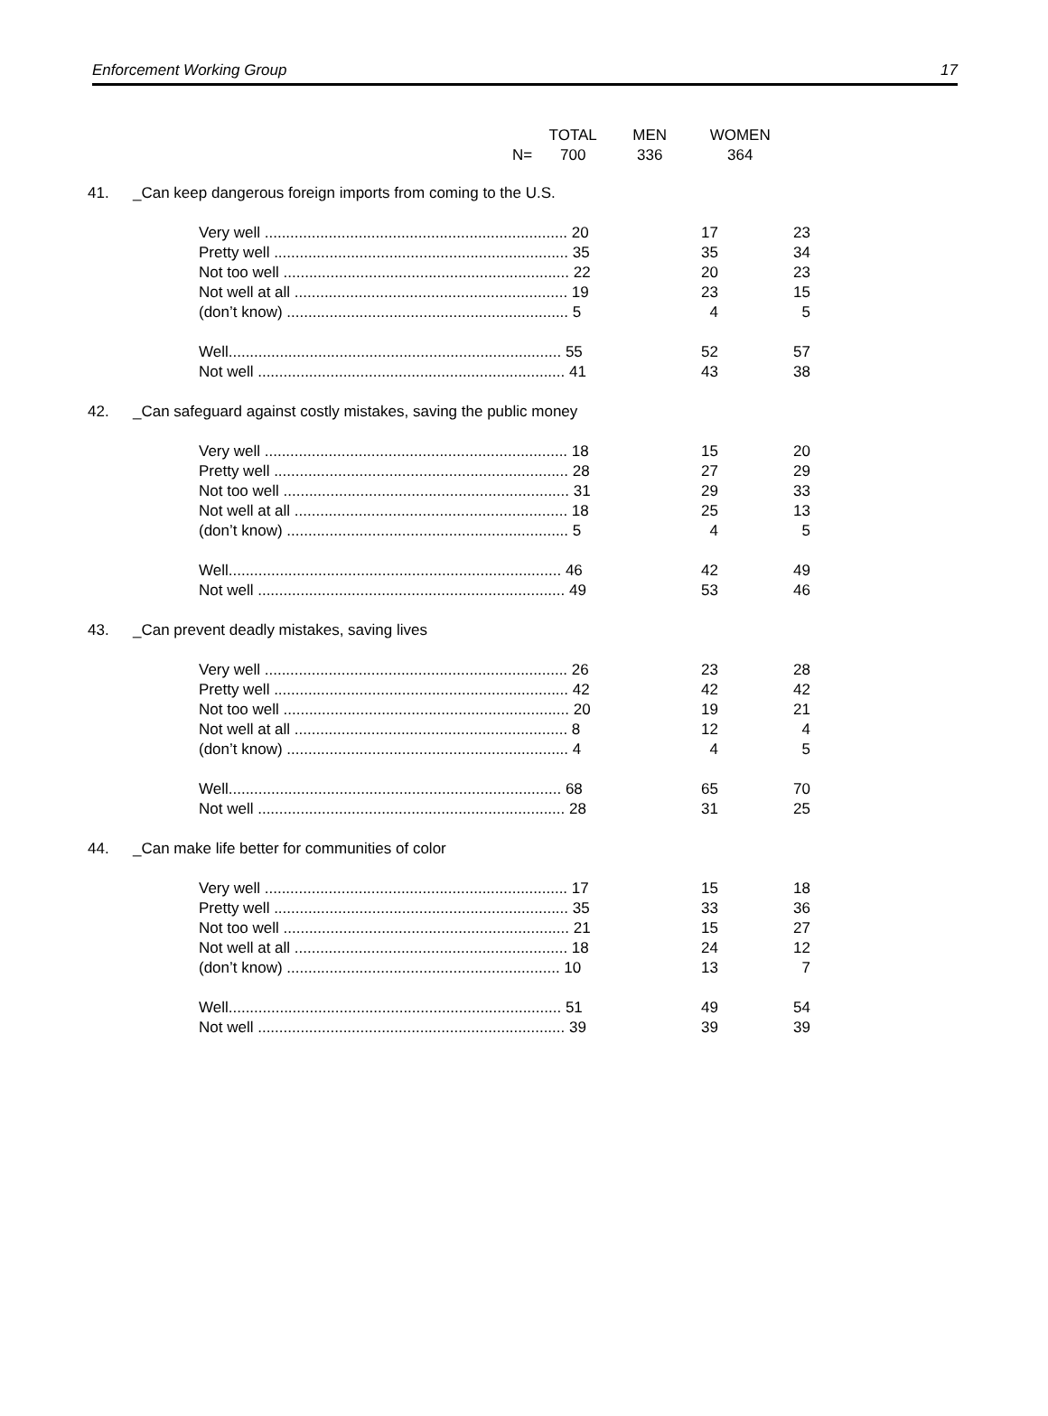Enforcement Working Group 17
| | TOTAL | MEN | WOMEN |
| --- | --- | --- | --- |
| N= | 700 | 336 | 364 |
| 41. | _Can keep dangerous foreign imports from coming to the U.S. | | |
| | Very well ....................................................................... 20 | 17 | 23 |
| | Pretty well ..................................................................... 35 | 35 | 34 |
| | Not too well ................................................................... 22 | 20 | 23 |
| | Not well at all ................................................................ 19 | 23 | 15 |
| | (don’t know) .................................................................. 5 | 4 | 5 |
| | Well.............................................................................. 55 | 52 | 57 |
| | Not well ........................................................................ 41 | 43 | 38 |
| 42. | _Can safeguard against costly mistakes, saving the public money | | |
| | Very well ....................................................................... 18 | 15 | 20 |
| | Pretty well ..................................................................... 28 | 27 | 29 |
| | Not too well ................................................................... 31 | 29 | 33 |
| | Not well at all ................................................................ 18 | 25 | 13 |
| | (don’t know) .................................................................. 5 | 4 | 5 |
| | Well.............................................................................. 46 | 42 | 49 |
| | Not well ........................................................................ 49 | 53 | 46 |
| 43. | _Can prevent deadly mistakes, saving lives | | |
| | Very well ....................................................................... 26 | 23 | 28 |
| | Pretty well ..................................................................... 42 | 42 | 42 |
| | Not too well ................................................................... 20 | 19 | 21 |
| | Not well at all ................................................................ 8 | 12 | 4 |
| | (don’t know) .................................................................. 4 | 4 | 5 |
| | Well.............................................................................. 68 | 65 | 70 |
| | Not well ........................................................................ 28 | 31 | 25 |
| 44. | _Can make life better for communities of color | | |
| | Very well ....................................................................... 17 | 15 | 18 |
| | Pretty well ..................................................................... 35 | 33 | 36 |
| | Not too well ................................................................... 21 | 15 | 27 |
| | Not well at all ................................................................ 18 | 24 | 12 |
| | (don’t know) ................................................................ 10 | 13 | 7 |
| | Well.............................................................................. 51 | 49 | 54 |
| | Not well ........................................................................ 39 | 39 | 39 |